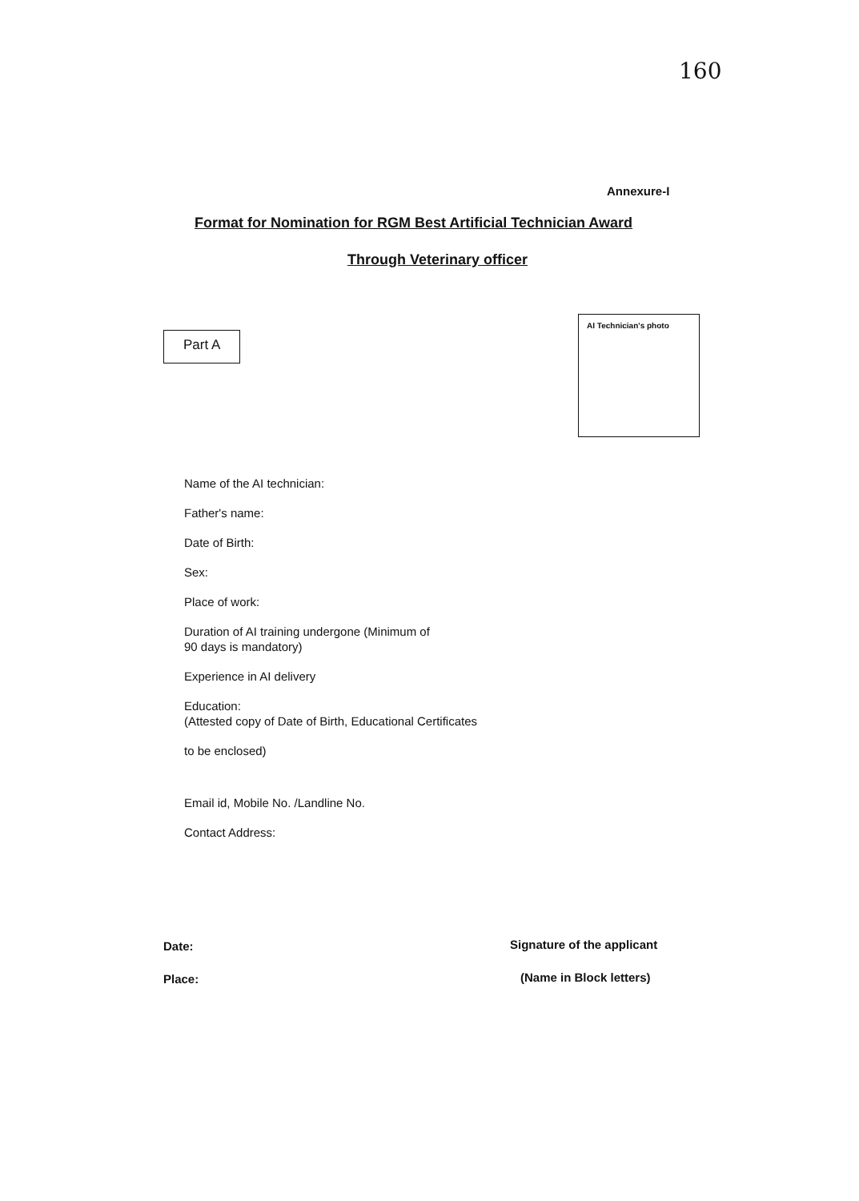160
Annexure-I
Format for Nomination for RGM Best Artificial Technician Award
Through Veterinary officer
Part A
AI Technician's photo
Name of the AI technician:
Father's name:
Date of Birth:
Sex:
Place of work:
Duration of AI training undergone (Minimum of
90 days is mandatory)
Experience in AI delivery
Education:
(Attested copy of Date of Birth, Educational Certificates
to be enclosed)
Email id, Mobile No. /Landline No.
Contact Address:
Date: Signature of the applicant
Place: (Name in Block letters)